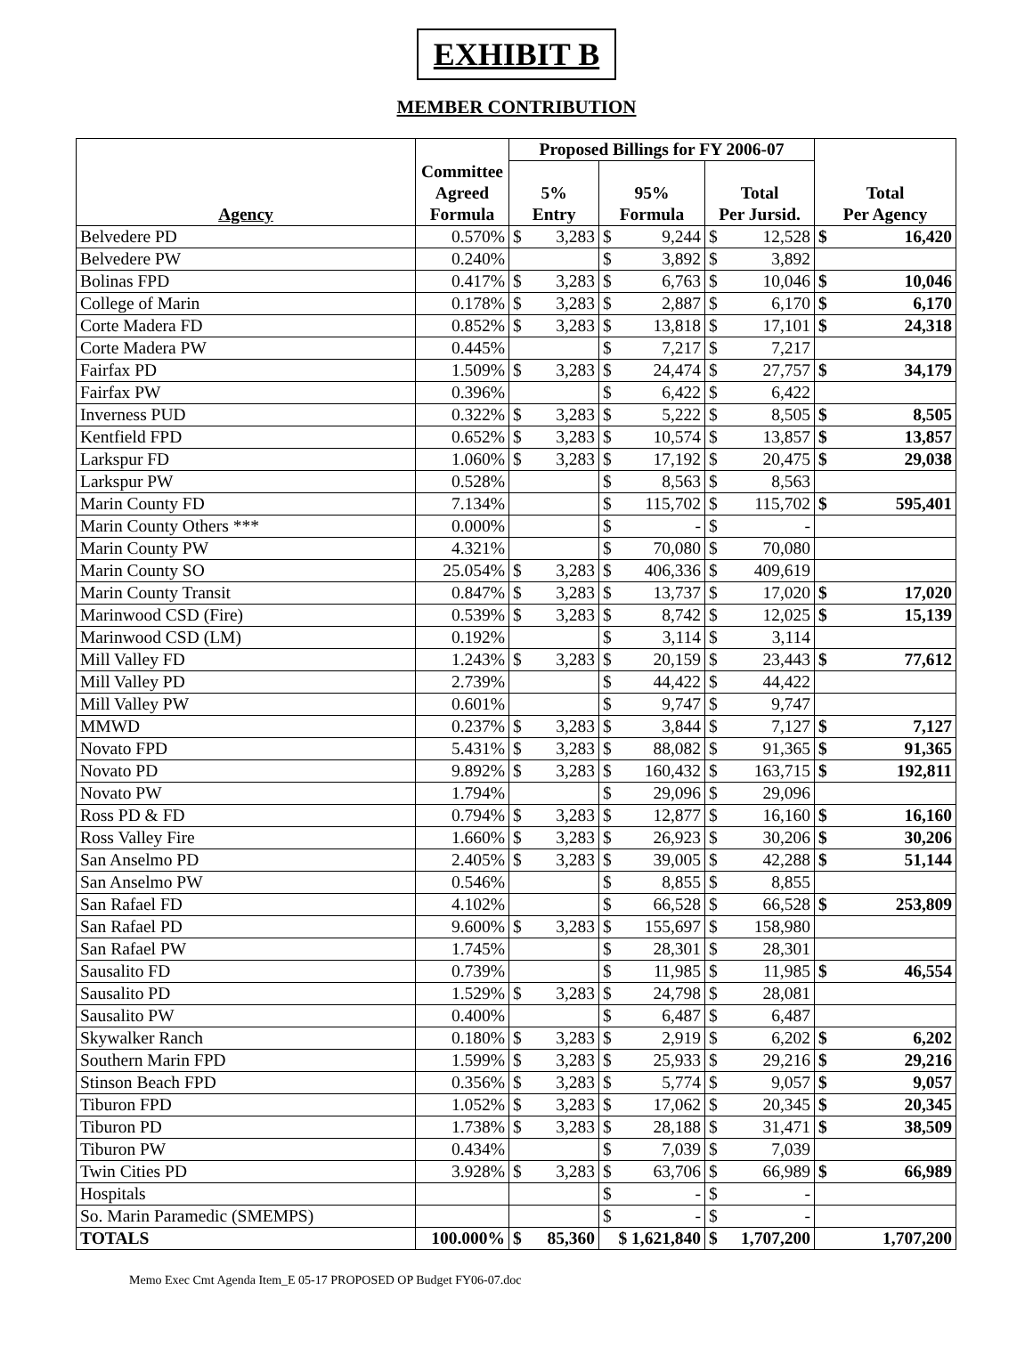EXHIBIT B
MEMBER CONTRIBUTION
| | | Proposed Billings for FY 2006-07 | | | |
| --- | --- | --- | --- | --- | --- |
| Agency | Committee Agreed Formula | 5% Entry | 95% Formula | Total Per Jursid. | Total Per Agency |
| Belvedere PD | 0.570% | $ 3,283 | $ 9,244 | $ 12,528 | $ 16,420 |
| Belvedere PW | 0.240% | | $ 3,892 | $ 3,892 | |
| Bolinas FPD | 0.417% | $ 3,283 | $ 6,763 | $ 10,046 | $ 10,046 |
| College of Marin | 0.178% | $ 3,283 | $ 2,887 | $ 6,170 | $ 6,170 |
| Corte Madera FD | 0.852% | $ 3,283 | $ 13,818 | $ 17,101 | $ 24,318 |
| Corte Madera PW | 0.445% | | $ 7,217 | $ 7,217 | |
| Fairfax PD | 1.509% | $ 3,283 | $ 24,474 | $ 27,757 | $ 34,179 |
| Fairfax PW | 0.396% | | $ 6,422 | $ 6,422 | |
| Inverness PUD | 0.322% | $ 3,283 | $ 5,222 | $ 8,505 | $ 8,505 |
| Kentfield FPD | 0.652% | $ 3,283 | $ 10,574 | $ 13,857 | $ 13,857 |
| Larkspur FD | 1.060% | $ 3,283 | $ 17,192 | $ 20,475 | $ 29,038 |
| Larkspur PW | 0.528% | | $ 8,563 | $ 8,563 | |
| Marin County FD | 7.134% | | $ 115,702 | $ 115,702 | $ 595,401 |
| Marin County Others *** | 0.000% | | $ - | $ - | |
| Marin County PW | 4.321% | | $ 70,080 | $ 70,080 | |
| Marin County SO | 25.054% | $ 3,283 | $ 406,336 | $ 409,619 | |
| Marin County Transit | 0.847% | $ 3,283 | $ 13,737 | $ 17,020 | $ 17,020 |
| Marinwood CSD (Fire) | 0.539% | $ 3,283 | $ 8,742 | $ 12,025 | $ 15,139 |
| Marinwood CSD (LM) | 0.192% | | $ 3,114 | $ 3,114 | |
| Mill Valley FD | 1.243% | $ 3,283 | $ 20,159 | $ 23,443 | $ 77,612 |
| Mill Valley PD | 2.739% | | $ 44,422 | $ 44,422 | |
| Mill Valley PW | 0.601% | | $ 9,747 | $ 9,747 | |
| MMWD | 0.237% | $ 3,283 | $ 3,844 | $ 7,127 | $ 7,127 |
| Novato FPD | 5.431% | $ 3,283 | $ 88,082 | $ 91,365 | $ 91,365 |
| Novato PD | 9.892% | $ 3,283 | $ 160,432 | $ 163,715 | $ 192,811 |
| Novato PW | 1.794% | | $ 29,096 | $ 29,096 | |
| Ross PD & FD | 0.794% | $ 3,283 | $ 12,877 | $ 16,160 | $ 16,160 |
| Ross Valley Fire | 1.660% | $ 3,283 | $ 26,923 | $ 30,206 | $ 30,206 |
| San Anselmo PD | 2.405% | $ 3,283 | $ 39,005 | $ 42,288 | $ 51,144 |
| San Anselmo PW | 0.546% | | $ 8,855 | $ 8,855 | |
| San Rafael FD | 4.102% | | $ 66,528 | $ 66,528 | $ 253,809 |
| San Rafael PD | 9.600% | $ 3,283 | $ 155,697 | $ 158,980 | |
| San Rafael PW | 1.745% | | $ 28,301 | $ 28,301 | |
| Sausalito FD | 0.739% | | $ 11,985 | $ 11,985 | $ 46,554 |
| Sausalito PD | 1.529% | $ 3,283 | $ 24,798 | $ 28,081 | |
| Sausalito PW | 0.400% | | $ 6,487 | $ 6,487 | |
| Skywalker Ranch | 0.180% | $ 3,283 | $ 2,919 | $ 6,202 | $ 6,202 |
| Southern Marin FPD | 1.599% | $ 3,283 | $ 25,933 | $ 29,216 | $ 29,216 |
| Stinson Beach FPD | 0.356% | $ 3,283 | $ 5,774 | $ 9,057 | $ 9,057 |
| Tiburon FPD | 1.052% | $ 3,283 | $ 17,062 | $ 20,345 | $ 20,345 |
| Tiburon PD | 1.738% | $ 3,283 | $ 28,188 | $ 31,471 | $ 38,509 |
| Tiburon PW | 0.434% | | $ 7,039 | $ 7,039 | |
| Twin Cities PD | 3.928% | $ 3,283 | $ 63,706 | $ 66,989 | $ 66,989 |
| Hospitals | | | $ - | $ - | |
| So. Marin Paramedic (SMEMPS) | | | $ - | $ - | |
| TOTALS | 100.000% | $ 85,360 | $ 1,621,840 | $ 1,707,200 | 1,707,200 |
Memo Exec Cmt Agenda Item_E 05-17 PROPOSED OP Budget FY06-07.doc